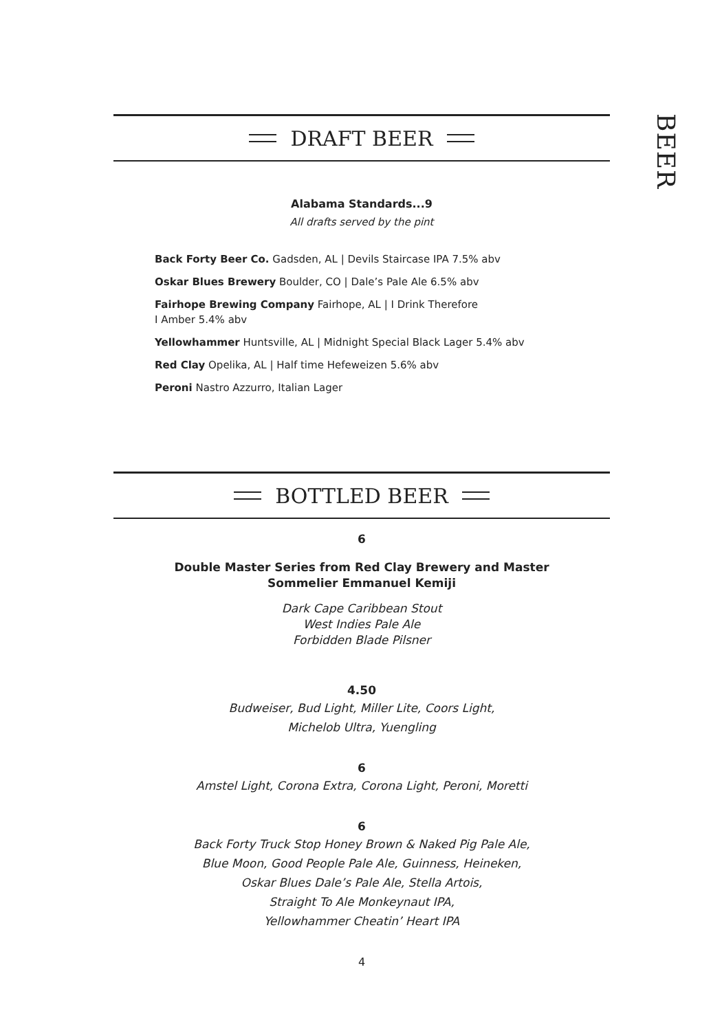BEER
DRAFT BEER
Alabama Standards...9
All drafts served by the pint
Back Forty Beer Co. Gadsden, AL | Devils Staircase IPA 7.5% abv
Oskar Blues Brewery Boulder, CO | Dale’s Pale Ale 6.5% abv
Fairhope Brewing Company Fairhope, AL | I Drink Therefore
I Amber 5.4% abv
Yellowhammer Huntsville, AL | Midnight Special Black Lager 5.4% abv
Red Clay Opelika, AL | Half time Hefeweizen 5.6% abv
Peroni Nastro Azzurro, Italian Lager
BOTTLED BEER
6
Double Master Series from Red Clay Brewery and Master
Sommelier Emmanuel Kemiji
Dark Cape Caribbean Stout
West Indies Pale Ale
Forbidden Blade Pilsner
4.50
Budweiser, Bud Light, Miller Lite, Coors Light,
Michelob Ultra, Yuengling
6
Amstel Light, Corona Extra, Corona Light, Peroni, Moretti
6
Back Forty Truck Stop Honey Brown & Naked Pig Pale Ale,
Blue Moon, Good People Pale Ale, Guinness, Heineken,
Oskar Blues Dale’s Pale Ale, Stella Artois,
Straight To Ale Monkeynaut IPA,
Yellowhammer Cheatin’ Heart IPA
4